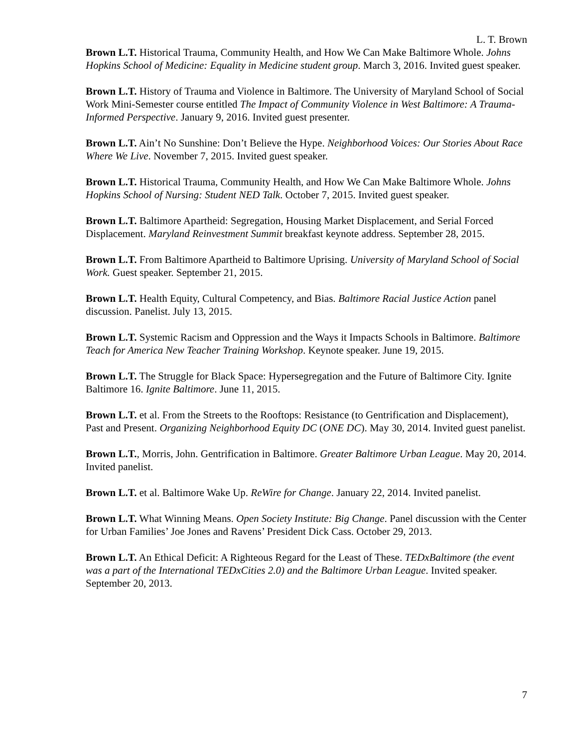L. T. Brown
Brown L.T. Historical Trauma, Community Health, and How We Can Make Baltimore Whole. Johns Hopkins School of Medicine: Equality in Medicine student group. March 3, 2016. Invited guest speaker.
Brown L.T. History of Trauma and Violence in Baltimore. The University of Maryland School of Social Work Mini-Semester course entitled The Impact of Community Violence in West Baltimore: A Trauma-Informed Perspective. January 9, 2016. Invited guest presenter.
Brown L.T. Ain’t No Sunshine: Don’t Believe the Hype. Neighborhood Voices: Our Stories About Race Where We Live. November 7, 2015. Invited guest speaker.
Brown L.T. Historical Trauma, Community Health, and How We Can Make Baltimore Whole. Johns Hopkins School of Nursing: Student NED Talk. October 7, 2015. Invited guest speaker.
Brown L.T. Baltimore Apartheid: Segregation, Housing Market Displacement, and Serial Forced Displacement. Maryland Reinvestment Summit breakfast keynote address. September 28, 2015.
Brown L.T. From Baltimore Apartheid to Baltimore Uprising. University of Maryland School of Social Work. Guest speaker. September 21, 2015.
Brown L.T. Health Equity, Cultural Competency, and Bias. Baltimore Racial Justice Action panel discussion. Panelist. July 13, 2015.
Brown L.T. Systemic Racism and Oppression and the Ways it Impacts Schools in Baltimore. Baltimore Teach for America New Teacher Training Workshop. Keynote speaker. June 19, 2015.
Brown L.T. The Struggle for Black Space: Hypersegregation and the Future of Baltimore City. Ignite Baltimore 16. Ignite Baltimore. June 11, 2015.
Brown L.T. et al. From the Streets to the Rooftops: Resistance (to Gentrification and Displacement), Past and Present. Organizing Neighborhood Equity DC (ONE DC). May 30, 2014. Invited guest panelist.
Brown L.T., Morris, John. Gentrification in Baltimore. Greater Baltimore Urban League. May 20, 2014. Invited panelist.
Brown L.T. et al. Baltimore Wake Up. ReWire for Change. January 22, 2014. Invited panelist.
Brown L.T. What Winning Means. Open Society Institute: Big Change. Panel discussion with the Center for Urban Families’ Joe Jones and Ravens’ President Dick Cass. October 29, 2013.
Brown L.T. An Ethical Deficit: A Righteous Regard for the Least of These. TEDxBaltimore (the event was a part of the International TEDxCities 2.0) and the Baltimore Urban League. Invited speaker. September 20, 2013.
7